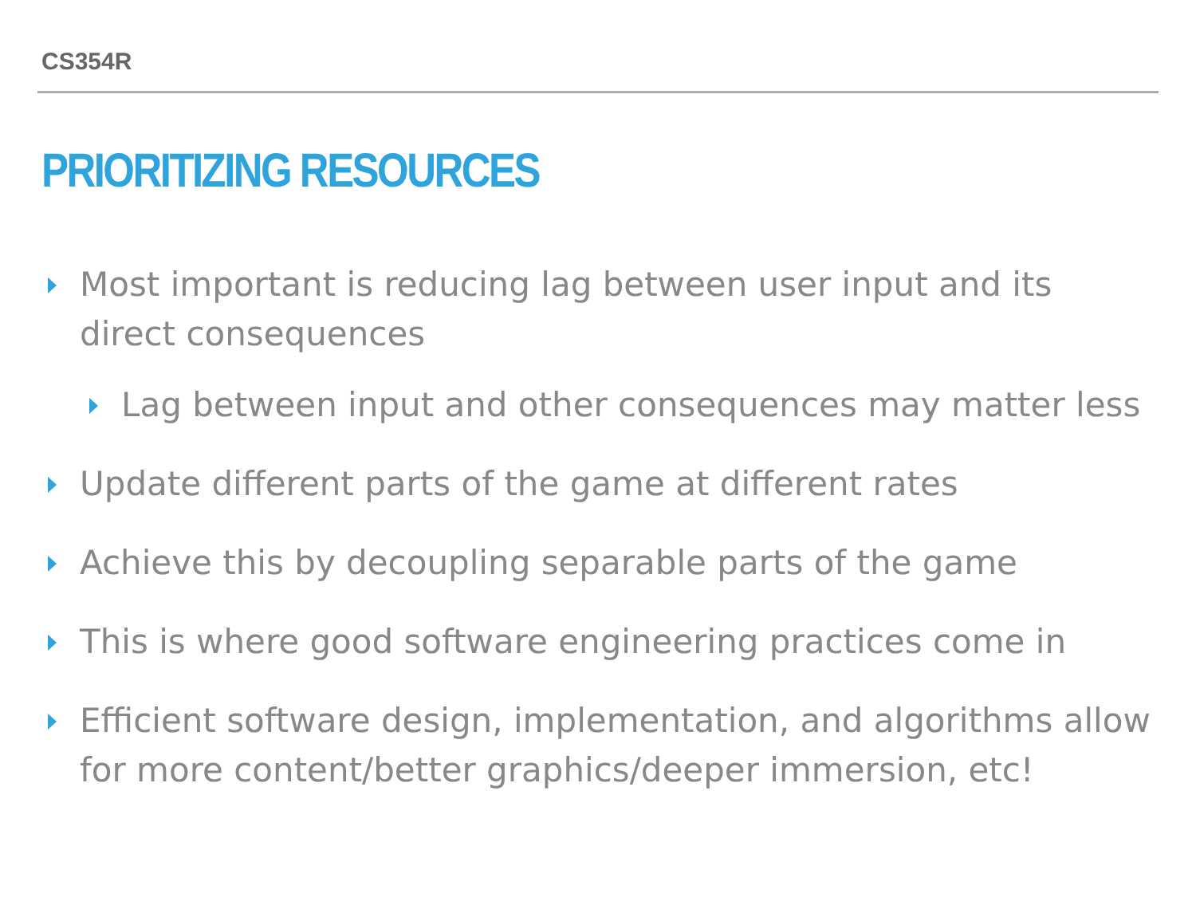CS354R
PRIORITIZING RESOURCES
Most important is reducing lag between user input and its direct consequences
Lag between input and other consequences may matter less
Update different parts of the game at different rates
Achieve this by decoupling separable parts of the game
This is where good software engineering practices come in
Efficient software design, implementation, and algorithms allow for more content/better graphics/deeper immersion, etc!